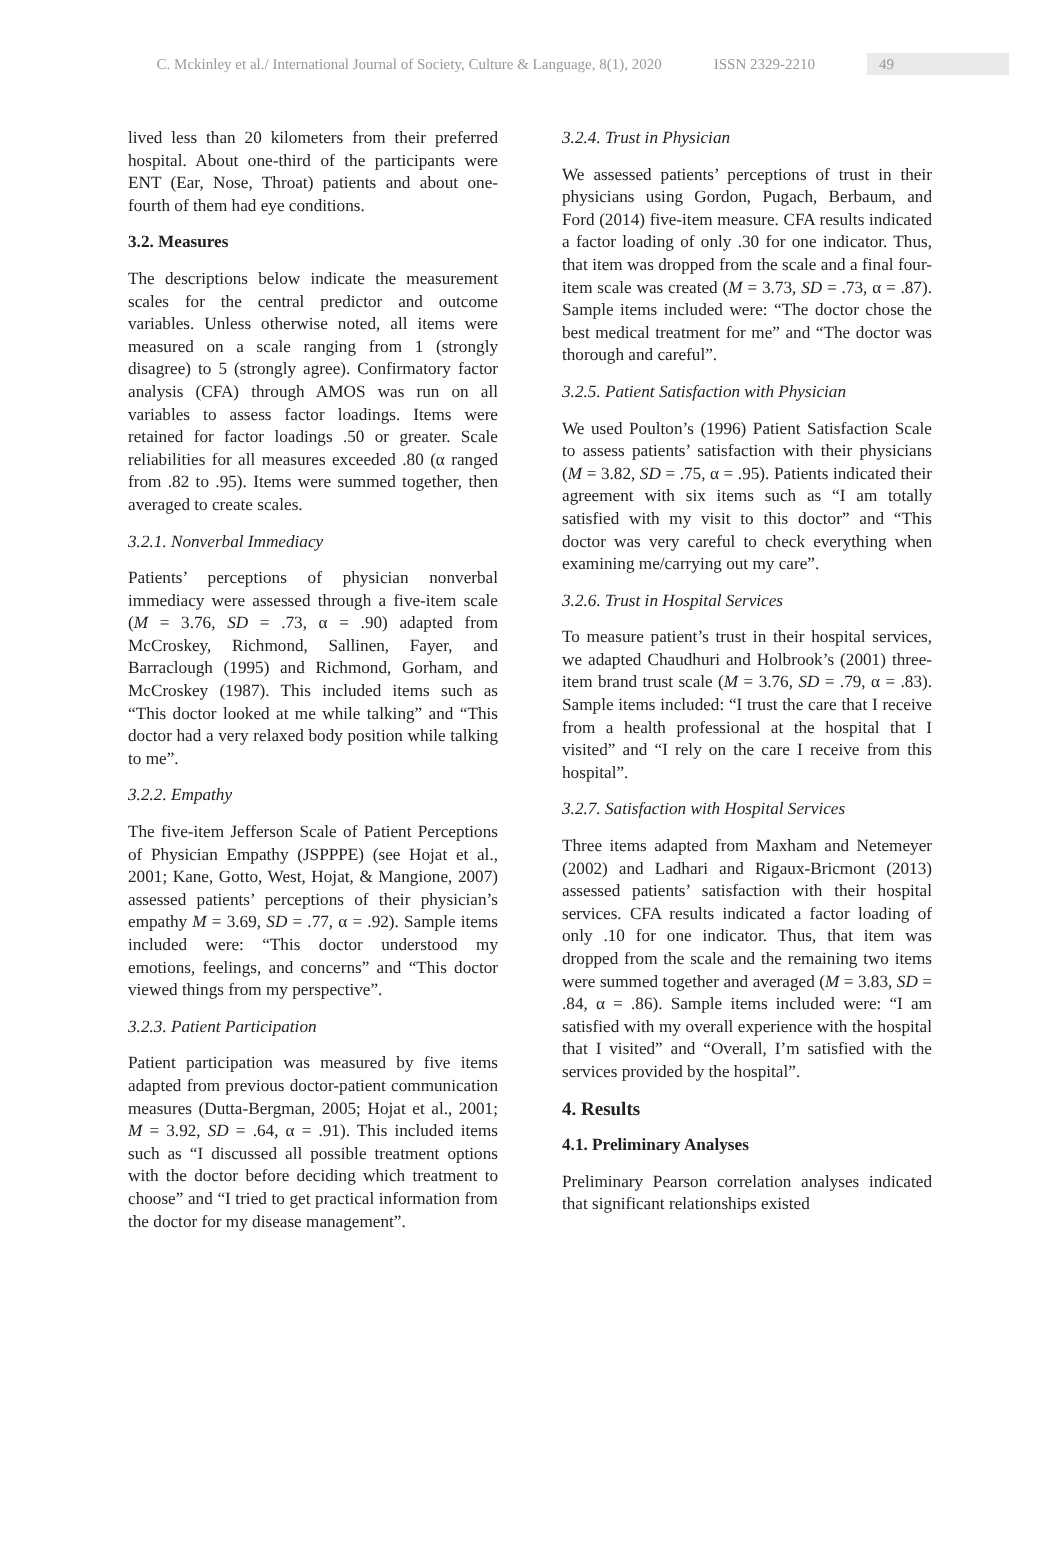C. Mckinley et al./ International Journal of Society, Culture & Language, 8(1), 2020 ISSN 2329-2210 49
lived less than 20 kilometers from their preferred hospital. About one-third of the participants were ENT (Ear, Nose, Throat) patients and about one-fourth of them had eye conditions.
3.2. Measures
The descriptions below indicate the measurement scales for the central predictor and outcome variables. Unless otherwise noted, all items were measured on a scale ranging from 1 (strongly disagree) to 5 (strongly agree). Confirmatory factor analysis (CFA) through AMOS was run on all variables to assess factor loadings. Items were retained for factor loadings .50 or greater. Scale reliabilities for all measures exceeded .80 (α ranged from .82 to .95). Items were summed together, then averaged to create scales.
3.2.1. Nonverbal Immediacy
Patients’ perceptions of physician nonverbal immediacy were assessed through a five-item scale (M = 3.76, SD = .73, α = .90) adapted from McCroskey, Richmond, Sallinen, Fayer, and Barraclough (1995) and Richmond, Gorham, and McCroskey (1987). This included items such as “This doctor looked at me while talking” and “This doctor had a very relaxed body position while talking to me”.
3.2.2. Empathy
The five-item Jefferson Scale of Patient Perceptions of Physician Empathy (JSPPPE) (see Hojat et al., 2001; Kane, Gotto, West, Hojat, & Mangione, 2007) assessed patients’ perceptions of their physician’s empathy M = 3.69, SD = .77, α = .92). Sample items included were: “This doctor understood my emotions, feelings, and concerns” and “This doctor viewed things from my perspective”.
3.2.3. Patient Participation
Patient participation was measured by five items adapted from previous doctor-patient communication measures (Dutta-Bergman, 2005; Hojat et al., 2001; M = 3.92, SD = .64, α = .91). This included items such as “I discussed all possible treatment options with the doctor before deciding which treatment to choose” and “I tried to get practical information from the doctor for my disease management”.
3.2.4. Trust in Physician
We assessed patients’ perceptions of trust in their physicians using Gordon, Pugach, Berbaum, and Ford (2014) five-item measure. CFA results indicated a factor loading of only .30 for one indicator. Thus, that item was dropped from the scale and a final four-item scale was created (M = 3.73, SD = .73, α = .87). Sample items included were: “The doctor chose the best medical treatment for me” and “The doctor was thorough and careful”.
3.2.5. Patient Satisfaction with Physician
We used Poulton’s (1996) Patient Satisfaction Scale to assess patients’ satisfaction with their physicians (M = 3.82, SD = .75, α = .95). Patients indicated their agreement with six items such as “I am totally satisfied with my visit to this doctor” and “This doctor was very careful to check everything when examining me/carrying out my care”.
3.2.6. Trust in Hospital Services
To measure patient’s trust in their hospital services, we adapted Chaudhuri and Holbrook’s (2001) three-item brand trust scale (M = 3.76, SD = .79, α = .83). Sample items included: “I trust the care that I receive from a health professional at the hospital that I visited” and “I rely on the care I receive from this hospital”.
3.2.7. Satisfaction with Hospital Services
Three items adapted from Maxham and Netemeyer (2002) and Ladhari and Rigaux-Bricmont (2013) assessed patients’ satisfaction with their hospital services. CFA results indicated a factor loading of only .10 for one indicator. Thus, that item was dropped from the scale and the remaining two items were summed together and averaged (M = 3.83, SD = .84, α = .86). Sample items included were: “I am satisfied with my overall experience with the hospital that I visited” and “Overall, I’m satisfied with the services provided by the hospital”.
4. Results
4.1. Preliminary Analyses
Preliminary Pearson correlation analyses indicated that significant relationships existed